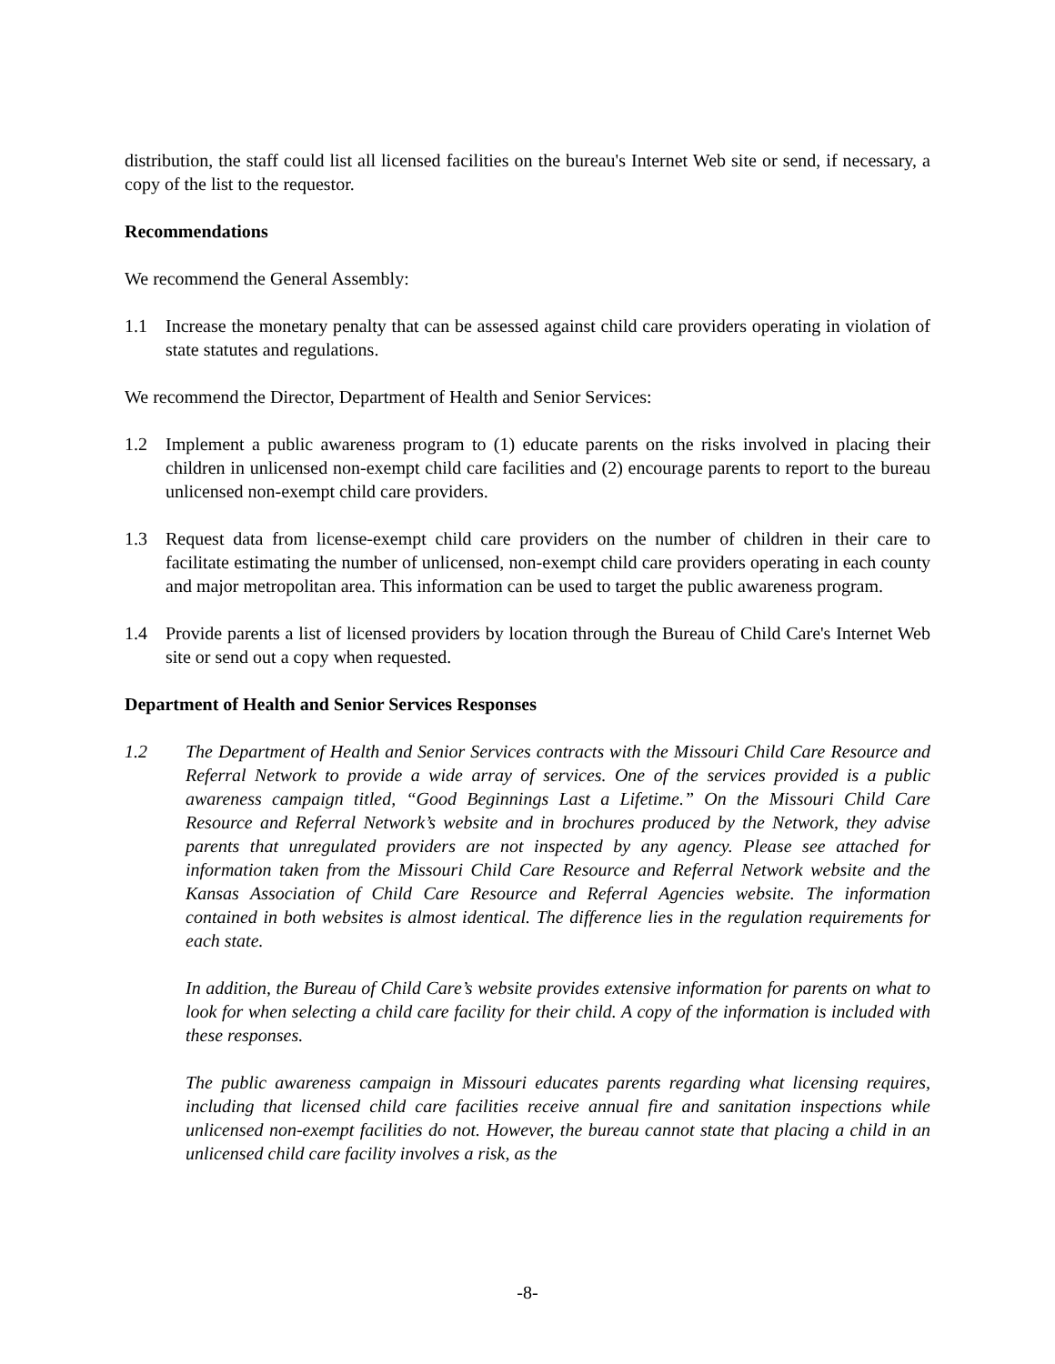distribution, the staff could list all licensed facilities on the bureau's Internet Web site or send, if necessary, a copy of the list to the requestor.
Recommendations
We recommend the General Assembly:
1.1 Increase the monetary penalty that can be assessed against child care providers operating in violation of state statutes and regulations.
We recommend the Director, Department of Health and Senior Services:
1.2 Implement a public awareness program to (1) educate parents on the risks involved in placing their children in unlicensed non-exempt child care facilities and (2) encourage parents to report to the bureau unlicensed non-exempt child care providers.
1.3 Request data from license-exempt child care providers on the number of children in their care to facilitate estimating the number of unlicensed, non-exempt child care providers operating in each county and major metropolitan area. This information can be used to target the public awareness program.
1.4 Provide parents a list of licensed providers by location through the Bureau of Child Care's Internet Web site or send out a copy when requested.
Department of Health and Senior Services Responses
1.2 The Department of Health and Senior Services contracts with the Missouri Child Care Resource and Referral Network to provide a wide array of services. One of the services provided is a public awareness campaign titled, “Good Beginnings Last a Lifetime.” On the Missouri Child Care Resource and Referral Network’s website and in brochures produced by the Network, they advise parents that unregulated providers are not inspected by any agency. Please see attached for information taken from the Missouri Child Care Resource and Referral Network website and the Kansas Association of Child Care Resource and Referral Agencies website. The information contained in both websites is almost identical. The difference lies in the regulation requirements for each state.
In addition, the Bureau of Child Care’s website provides extensive information for parents on what to look for when selecting a child care facility for their child. A copy of the information is included with these responses.
The public awareness campaign in Missouri educates parents regarding what licensing requires, including that licensed child care facilities receive annual fire and sanitation inspections while unlicensed non-exempt facilities do not. However, the bureau cannot state that placing a child in an unlicensed child care facility involves a risk, as the
-8-